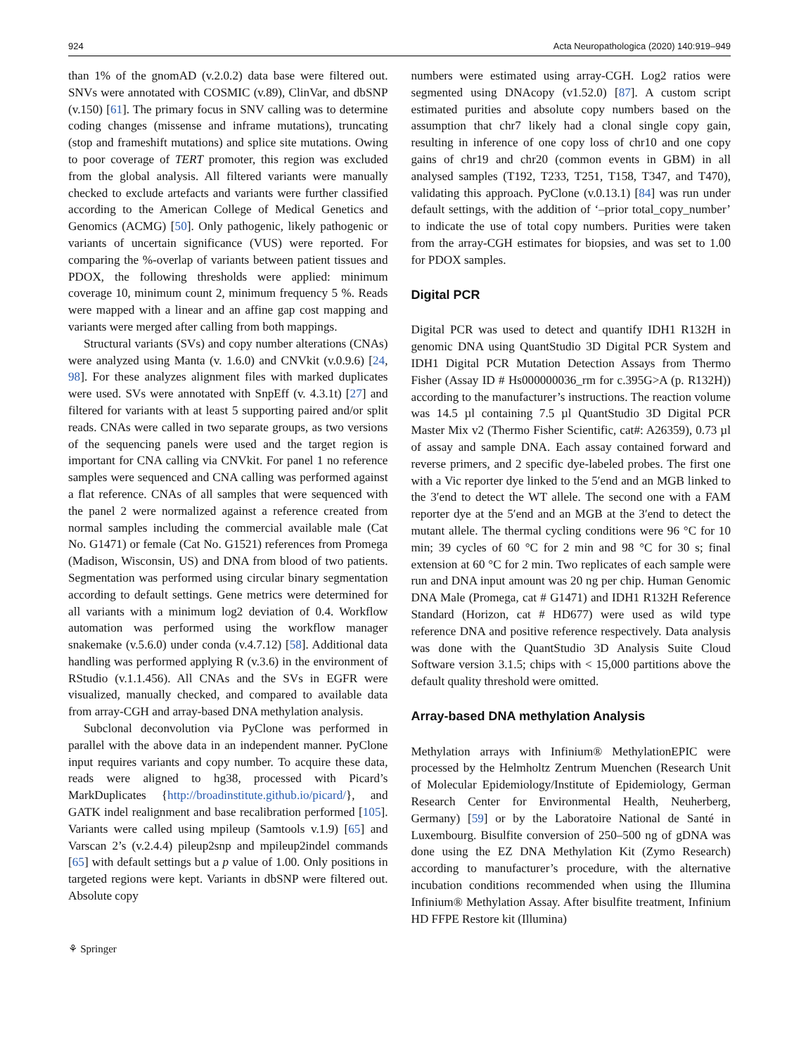924 Acta Neuropathologica (2020) 140:919–949
than 1% of the gnomAD (v.2.0.2) data base were filtered out. SNVs were annotated with COSMIC (v.89), ClinVar, and dbSNP (v.150) [61]. The primary focus in SNV calling was to determine coding changes (missense and inframe mutations), truncating (stop and frameshift mutations) and splice site mutations. Owing to poor coverage of TERT promoter, this region was excluded from the global analysis. All filtered variants were manually checked to exclude artefacts and variants were further classified according to the American College of Medical Genetics and Genomics (ACMG) [50]. Only pathogenic, likely pathogenic or variants of uncertain significance (VUS) were reported. For comparing the %-overlap of variants between patient tissues and PDOX, the following thresholds were applied: minimum coverage 10, minimum count 2, minimum frequency 5 %. Reads were mapped with a linear and an affine gap cost mapping and variants were merged after calling from both mappings.
Structural variants (SVs) and copy number alterations (CNAs) were analyzed using Manta (v. 1.6.0) and CNVkit (v.0.9.6) [24, 98]. For these analyzes alignment files with marked duplicates were used. SVs were annotated with SnpEff (v. 4.3.1t) [27] and filtered for variants with at least 5 supporting paired and/or split reads. CNAs were called in two separate groups, as two versions of the sequencing panels were used and the target region is important for CNA calling via CNVkit. For panel 1 no reference samples were sequenced and CNA calling was performed against a flat reference. CNAs of all samples that were sequenced with the panel 2 were normalized against a reference created from normal samples including the commercial available male (Cat No. G1471) or female (Cat No. G1521) references from Promega (Madison, Wisconsin, US) and DNA from blood of two patients. Segmentation was performed using circular binary segmentation according to default settings. Gene metrics were determined for all variants with a minimum log2 deviation of 0.4. Workflow automation was performed using the workflow manager snakemake (v.5.6.0) under conda (v.4.7.12) [58]. Additional data handling was performed applying R (v.3.6) in the environment of RStudio (v.1.1.456). All CNAs and the SVs in EGFR were visualized, manually checked, and compared to available data from array-CGH and array-based DNA methylation analysis.
Subclonal deconvolution via PyClone was performed in parallel with the above data in an independent manner. PyClone input requires variants and copy number. To acquire these data, reads were aligned to hg38, processed with Picard’s MarkDuplicates {http://broadinstitute.github.io/picard/}, and GATK indel realignment and base recalibration performed [105]. Variants were called using mpileup (Samtools v.1.9) [65] and Varscan 2’s (v.2.4.4) pileup2snp and mpileup2indel commands [65] with default settings but a p value of 1.00. Only positions in targeted regions were kept. Variants in dbSNP were filtered out. Absolute copy
numbers were estimated using array-CGH. Log2 ratios were segmented using DNAcopy (v1.52.0) [87]. A custom script estimated purities and absolute copy numbers based on the assumption that chr7 likely had a clonal single copy gain, resulting in inference of one copy loss of chr10 and one copy gains of chr19 and chr20 (common events in GBM) in all analysed samples (T192, T233, T251, T158, T347, and T470), validating this approach. PyClone (v.0.13.1) [84] was run under default settings, with the addition of ‘–prior total_copy_number’ to indicate the use of total copy numbers. Purities were taken from the array-CGH estimates for biopsies, and was set to 1.00 for PDOX samples.
Digital PCR
Digital PCR was used to detect and quantify IDH1 R132H in genomic DNA using QuantStudio 3D Digital PCR System and IDH1 Digital PCR Mutation Detection Assays from Thermo Fisher (Assay ID # Hs000000036_rm for c.395G>A (p. R132H)) according to the manufacturer’s instructions. The reaction volume was 14.5 µl containing 7.5 µl QuantStudio 3D Digital PCR Master Mix v2 (Thermo Fisher Scientific, cat#: A26359), 0.73 µl of assay and sample DNA. Each assay contained forward and reverse primers, and 2 specific dye-labeled probes. The first one with a Vic reporter dye linked to the 5′end and an MGB linked to the 3′end to detect the WT allele. The second one with a FAM reporter dye at the 5′end and an MGB at the 3′end to detect the mutant allele. The thermal cycling conditions were 96 °C for 10 min; 39 cycles of 60 °C for 2 min and 98 °C for 30 s; final extension at 60 °C for 2 min. Two replicates of each sample were run and DNA input amount was 20 ng per chip. Human Genomic DNA Male (Promega, cat # G1471) and IDH1 R132H Reference Standard (Horizon, cat # HD677) were used as wild type reference DNA and positive reference respectively. Data analysis was done with the QuantStudio 3D Analysis Suite Cloud Software version 3.1.5; chips with < 15,000 partitions above the default quality threshold were omitted.
Array-based DNA methylation Analysis
Methylation arrays with Infinium® MethylationEPIC were processed by the Helmholtz Zentrum Muenchen (Research Unit of Molecular Epidemiology/Institute of Epidemiology, German Research Center for Environmental Health, Neuherberg, Germany) [59] or by the Laboratoire National de Santé in Luxembourg. Bisulfite conversion of 250–500 ng of gDNA was done using the EZ DNA Methylation Kit (Zymo Research) according to manufacturer’s procedure, with the alternative incubation conditions recommended when using the Illumina Infinium® Methylation Assay. After bisulfite treatment, Infinium HD FFPE Restore kit (Illumina)
⚘ Springer